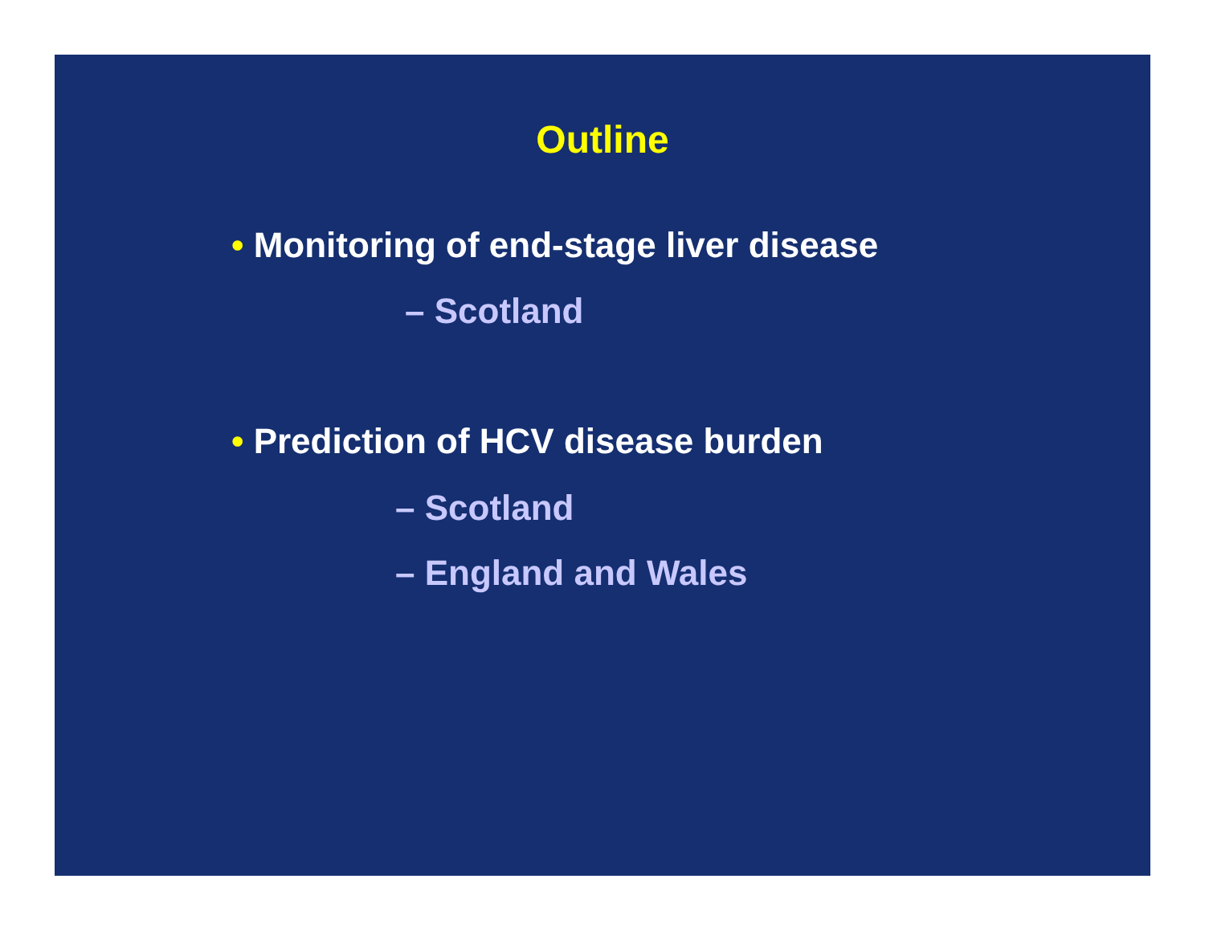Outline
• Monitoring of end-stage liver disease
– Scotland
• Prediction of HCV disease burden
– Scotland
– England and Wales